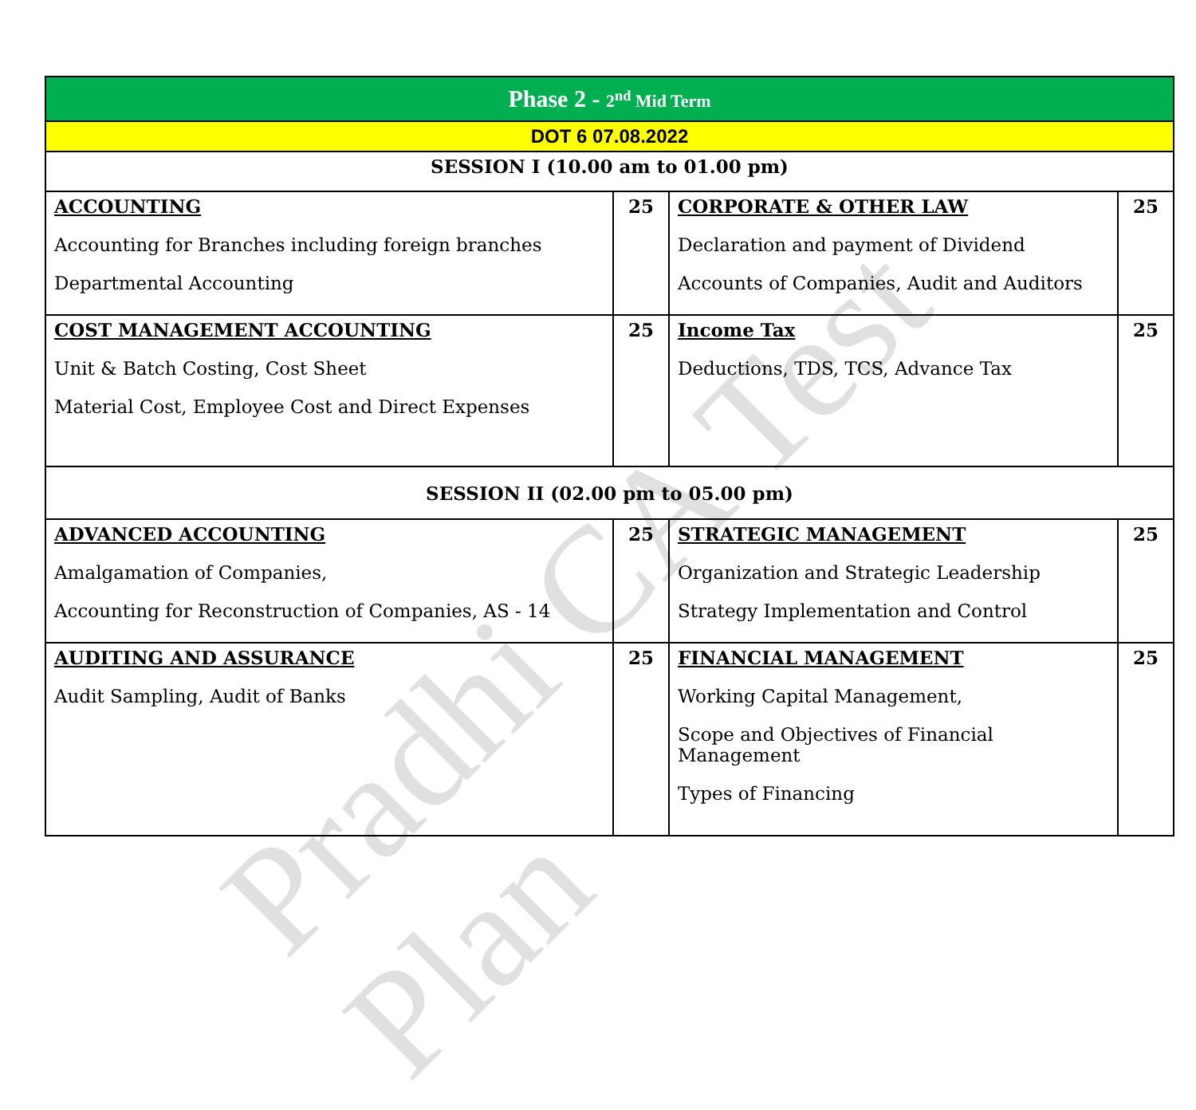Pradhi CA Test Plan
| Phase 2 - 2<sup>nd</sup> Mid Term | | | |
| --- | --- | --- | --- |
| DOT 6 07.08.2022 | | | |
| SESSION I (10.00 am to 01.00 pm) | | | |
| ACCOUNTING Accounting for Branches including foreign branches Departmental Accounting | 25 | CORPORATE & OTHER LAW Declaration and payment of Dividend Accounts of Companies, Audit and Auditors | 25 |
| COST MANAGEMENT ACCOUNTING Unit & Batch Costing, Cost Sheet Material Cost, Employee Cost and Direct Expenses | 25 | Income Tax Deductions, TDS, TCS, Advance Tax | 25 |
| SESSION II (02.00 pm to 05.00 pm) | | | |
| ADVANCED ACCOUNTING Amalgamation of Companies, Accounting for Reconstruction of Companies, AS - 14 | 25 | STRATEGIC MANAGEMENT Organization and Strategic Leadership Strategy Implementation and Control | 25 |
| AUDITING AND ASSURANCE Audit Sampling, Audit of Banks | 25 | FINANCIAL MANAGEMENT Working Capital Management, Scope and Objectives of Financial Management Types of Financing | 25 |